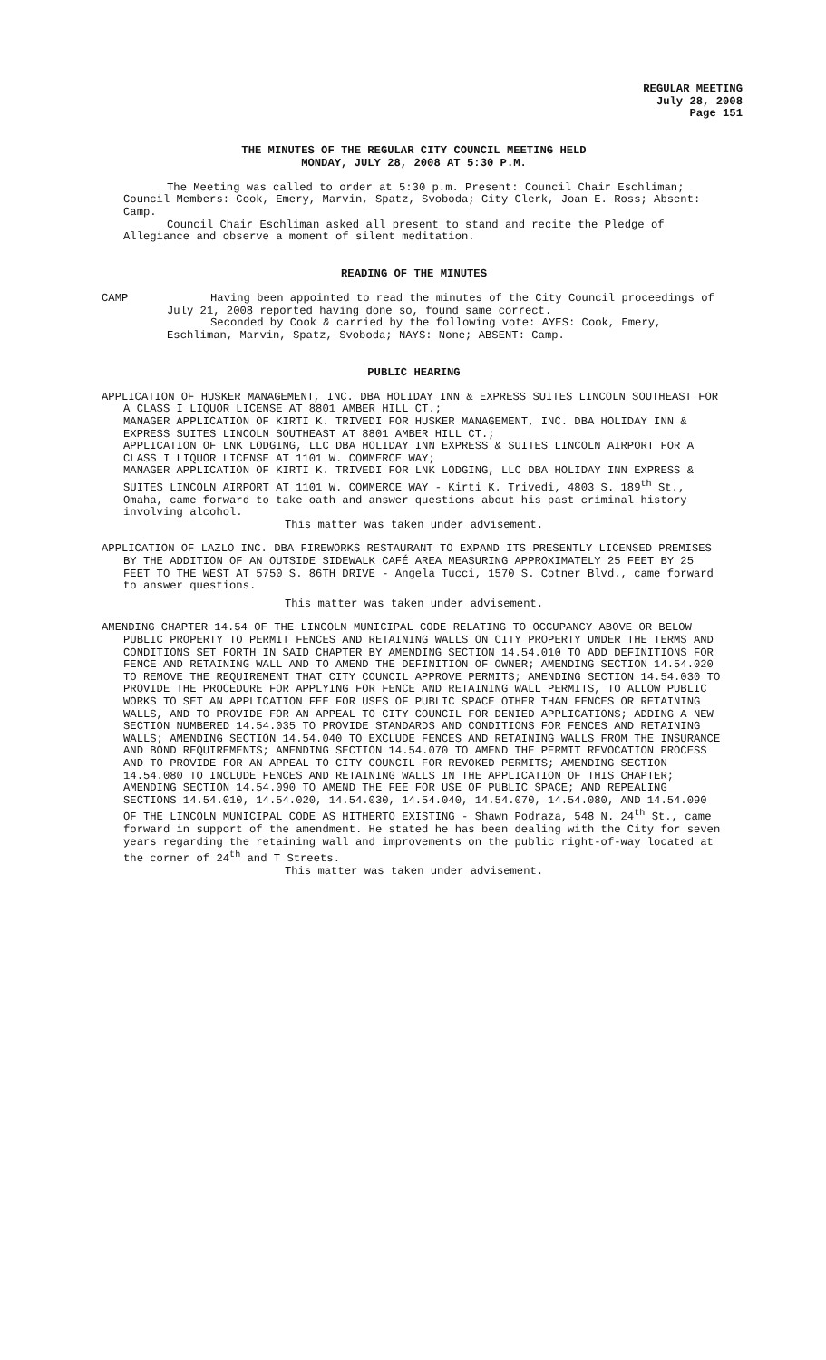REGULAR MEETING
July 28, 2008
Page 151
THE MINUTES OF THE REGULAR CITY COUNCIL MEETING HELD
MONDAY, JULY 28, 2008 AT 5:30 P.M.
The Meeting was called to order at 5:30 p.m. Present: Council Chair Eschliman; Council Members: Cook, Emery, Marvin, Spatz, Svoboda; City Clerk, Joan E. Ross; Absent: Camp.
Council Chair Eschliman asked all present to stand and recite the Pledge of Allegiance and observe a moment of silent meditation.
READING OF THE MINUTES
CAMP Having been appointed to read the minutes of the City Council proceedings of July 21, 2008 reported having done so, found same correct.
Seconded by Cook & carried by the following vote: AYES: Cook, Emery, Eschliman, Marvin, Spatz, Svoboda; NAYS: None; ABSENT: Camp.
PUBLIC HEARING
APPLICATION OF HUSKER MANAGEMENT, INC. DBA HOLIDAY INN & EXPRESS SUITES LINCOLN SOUTHEAST FOR A CLASS I LIQUOR LICENSE AT 8801 AMBER HILL CT.;
MANAGER APPLICATION OF KIRTI K. TRIVEDI FOR HUSKER MANAGEMENT, INC. DBA HOLIDAY INN & EXPRESS SUITES LINCOLN SOUTHEAST AT 8801 AMBER HILL CT.;
APPLICATION OF LNK LODGING, LLC DBA HOLIDAY INN EXPRESS & SUITES LINCOLN AIRPORT FOR A CLASS I LIQUOR LICENSE AT 1101 W. COMMERCE WAY;
MANAGER APPLICATION OF KIRTI K. TRIVEDI FOR LNK LODGING, LLC DBA HOLIDAY INN EXPRESS & SUITES LINCOLN AIRPORT AT 1101 W. COMMERCE WAY - Kirti K. Trivedi, 4803 S. 189<sup>th</sup> St., Omaha, came forward to take oath and answer questions about his past criminal history involving alcohol.
This matter was taken under advisement.
APPLICATION OF LAZLO INC. DBA FIREWORKS RESTAURANT TO EXPAND ITS PRESENTLY LICENSED PREMISES BY THE ADDITION OF AN OUTSIDE SIDEWALK CAFÉ AREA MEASURING APPROXIMATELY 25 FEET BY 25 FEET TO THE WEST AT 5750 S. 86TH DRIVE - Angela Tucci, 1570 S. Cotner Blvd., came forward to answer questions.
This matter was taken under advisement.
AMENDING CHAPTER 14.54 OF THE LINCOLN MUNICIPAL CODE RELATING TO OCCUPANCY ABOVE OR BELOW PUBLIC PROPERTY TO PERMIT FENCES AND RETAINING WALLS ON CITY PROPERTY UNDER THE TERMS AND CONDITIONS SET FORTH IN SAID CHAPTER BY AMENDING SECTION 14.54.010 TO ADD DEFINITIONS FOR FENCE AND RETAINING WALL AND TO AMEND THE DEFINITION OF OWNER; AMENDING SECTION 14.54.020 TO REMOVE THE REQUIREMENT THAT CITY COUNCIL APPROVE PERMITS; AMENDING SECTION 14.54.030 TO PROVIDE THE PROCEDURE FOR APPLYING FOR FENCE AND RETAINING WALL PERMITS, TO ALLOW PUBLIC WORKS TO SET AN APPLICATION FEE FOR USES OF PUBLIC SPACE OTHER THAN FENCES OR RETAINING WALLS, AND TO PROVIDE FOR AN APPEAL TO CITY COUNCIL FOR DENIED APPLICATIONS; ADDING A NEW SECTION NUMBERED 14.54.035 TO PROVIDE STANDARDS AND CONDITIONS FOR FENCES AND RETAINING WALLS; AMENDING SECTION 14.54.040 TO EXCLUDE FENCES AND RETAINING WALLS FROM THE INSURANCE AND BOND REQUIREMENTS; AMENDING SECTION 14.54.070 TO AMEND THE PERMIT REVOCATION PROCESS AND TO PROVIDE FOR AN APPEAL TO CITY COUNCIL FOR REVOKED PERMITS; AMENDING SECTION 14.54.080 TO INCLUDE FENCES AND RETAINING WALLS IN THE APPLICATION OF THIS CHAPTER; AMENDING SECTION 14.54.090 TO AMEND THE FEE FOR USE OF PUBLIC SPACE; AND REPEALING SECTIONS 14.54.010, 14.54.020, 14.54.030, 14.54.040, 14.54.070, 14.54.080, AND 14.54.090 OF THE LINCOLN MUNICIPAL CODE AS HITHERTO EXISTING - Shawn Podraza, 548 N. 24<sup>th</sup> St., came forward in support of the amendment. He stated he has been dealing with the City for seven years regarding the retaining wall and improvements on the public right-of-way located at the corner of 24<sup>th</sup> and T Streets.
This matter was taken under advisement.